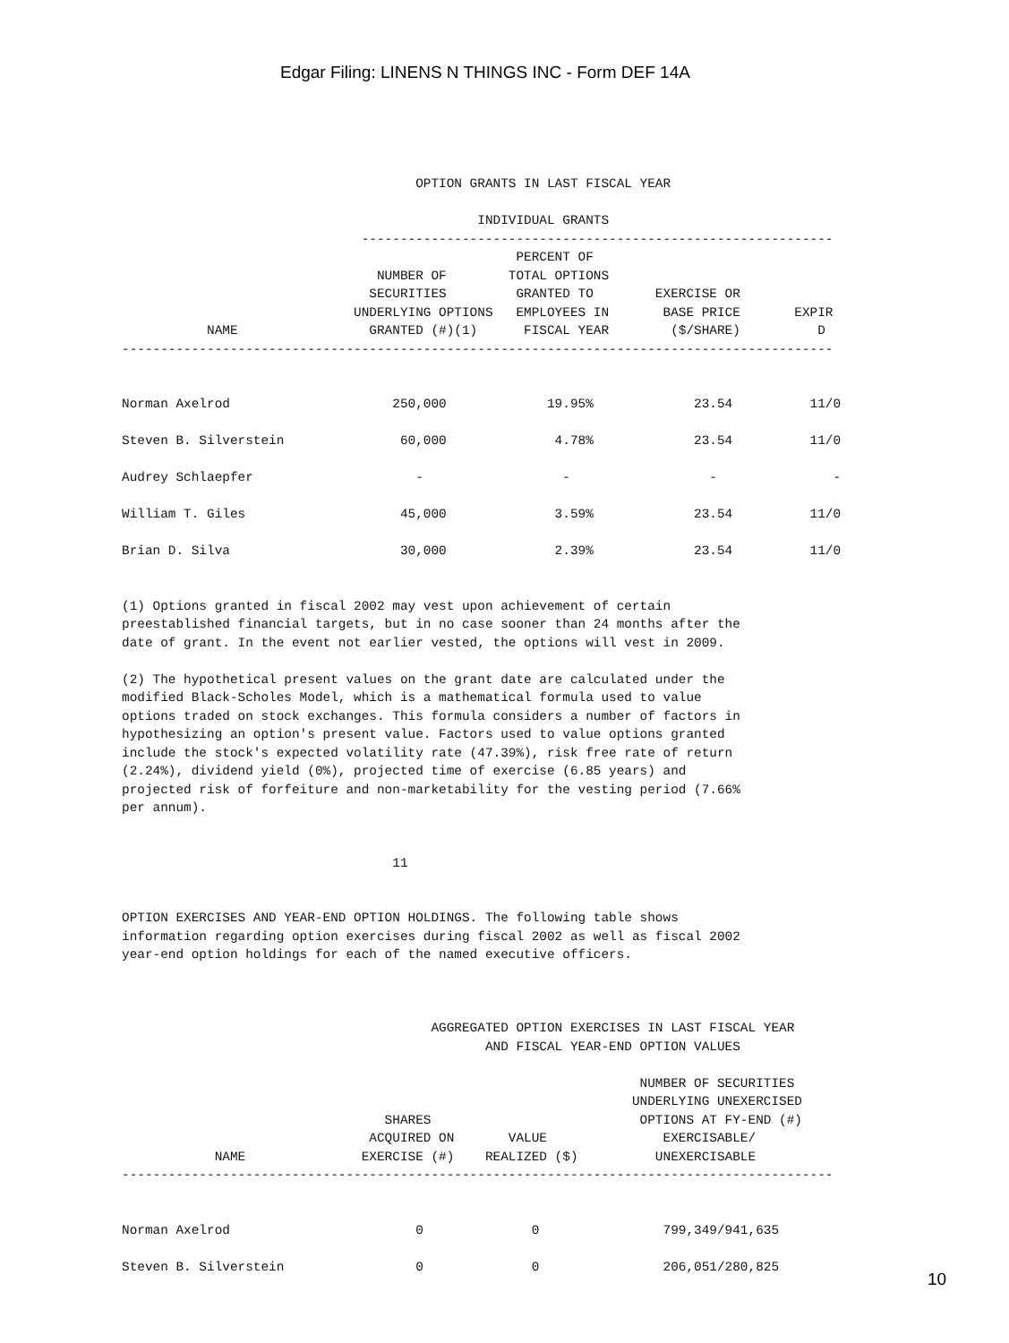Edgar Filing: LINENS N THINGS INC - Form DEF 14A
                                      OPTION GRANTS IN LAST FISCAL YEAR

                                              INDIVIDUAL GRANTS
                               -------------------------------------------------------------
                                                   PERCENT OF
                                 NUMBER OF        TOTAL OPTIONS
                                SECURITIES         GRANTED TO        EXERCISE OR
                              UNDERLYING OPTIONS   EMPLOYEES IN       BASE PRICE       EXPIR
           NAME                 GRANTED (#)(1)      FISCAL YEAR        ($/SHARE)          D
--------------------------------------------------------------------------------------------


Norman Axelrod                     250,000             19.95%             23.54          11/0

Steven B. Silverstein               60,000              4.78%             23.54          11/0

Audrey Schlaepfer                     -                  -                  -               -

William T. Giles                    45,000              3.59%             23.54          11/0

Brian D. Silva                      30,000              2.39%             23.54          11/0


(1) Options granted in fiscal 2002 may vest upon achievement of certain
preestablished financial targets, but in no case sooner than 24 months after the
date of grant. In the event not earlier vested, the options will vest in 2009.

(2) The hypothetical present values on the grant date are calculated under the
modified Black-Scholes Model, which is a mathematical formula used to value
options traded on stock exchanges. This formula considers a number of factors in
hypothesizing an option's present value. Factors used to value options granted
include the stock's expected volatility rate (47.39%), risk free rate of return
(2.24%), dividend yield (0%), projected time of exercise (6.85 years) and
projected risk of forfeiture and non-marketability for the vesting period (7.66%
per annum).


                                   11


OPTION EXERCISES AND YEAR-END OPTION HOLDINGS. The following table shows
information regarding option exercises during fiscal 2002 as well as fiscal 2002
year-end option holdings for each of the named executive officers.



                                        AGGREGATED OPTION EXERCISES IN LAST FISCAL YEAR
                                               AND FISCAL YEAR-END OPTION VALUES

                                                                   NUMBER OF SECURITIES
                                                                  UNDERLYING UNEXERCISED
                                  SHARES                           OPTIONS AT FY-END (#)
                                ACQUIRED ON       VALUE               EXERCISABLE/
            NAME               EXERCISE (#)    REALIZED ($)          UNEXERCISABLE
--------------------------------------------------------------------------------------------


Norman Axelrod                        0              0                799,349/941,635

Steven B. Silverstein                 0              0                206,051/280,825
10